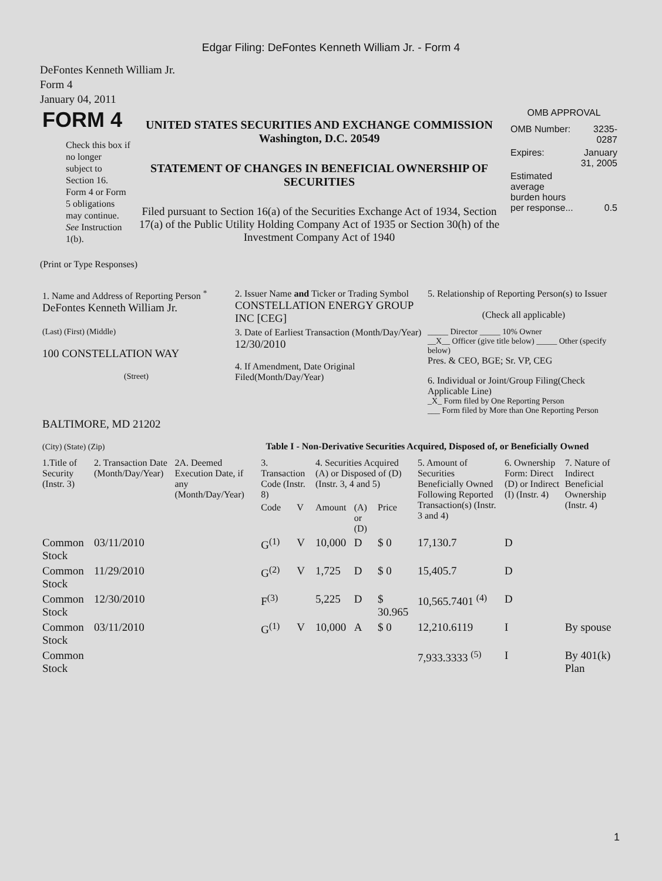Edgar Filing: DeFontes Kenneth William Jr. - Form 4
DeFontes Kenneth William Jr.
Form 4
January 04, 2011
| FORM 4 Check this box if no longer subject to Section 16. Form 4 or Form 5 obligations may continue. See Instruction 1(b). | UNITED STATES SECURITIES AND EXCHANGE COMMISSION Washington, D.C. 20549 STATEMENT OF CHANGES IN BENEFICIAL OWNERSHIP OF SECURITIES Filed pursuant to Section 16(a) of the Securities Exchange Act of 1934, Section 17(a) of the Public Utility Holding Company Act of 1935 or Section 30(h) of the Investment Company Act of 1940 | OMB APPROVAL / OMB Number: / 3235-0287 / / Expires: / January 31, 2005 / / Estimated average burden hours per response... / 0.5 / |
(Print or Type Responses)
| 1. Name and Address of Reporting Person <sup>*</sup> DeFontes Kenneth William Jr. | 2. Issuer Name and Ticker or Trading Symbol CONSTELLATION ENERGY GROUP INC [CEG] | 5. Relationship of Reporting Person(s) to Issuer (Check all applicable) |
| (Last) (First) (Middle) 100 CONSTELLATION WAY (Street) | 3. Date of Earliest Transaction (Month/Day/Year) 12/30/2010 4. If Amendment, Date Original Filed(Month/Day/Year) | _____ Director _____ 10% Owner __X__ Officer (give title below) _____ Other (specify below) Pres. & CEO, BGE; Sr. VP, CEG 6. Individual or Joint/Group Filing(Check Applicable Line) _X_ Form filed by One Reporting Person ___ Form filed by More than One Reporting Person |
| BALTIMORE, MD 21202 (City) (State) (Zip) | Table I - Non-Derivative Securities Acquired, Disposed of, or Beneficially Owned | |
| 1.Title of Security (Instr. 3) | 2. Transaction Date (Month/Day/Year) | 2A. Deemed Execution Date, if any (Month/Day/Year) | 3. Transaction Code (Instr. 8) | | 4. Securities Acquired (A) or Disposed of (D) (Instr. 3, 4 and 5) | | | 5. Amount of Securities Beneficially Owned Following Reported Transaction(s) (Instr. 3 and 4) | 6. Ownership Form: Direct (D) or Indirect (I) (Instr. 4) | 7. Nature of Indirect Beneficial Ownership (Instr. 4) |
| --- | --- | --- | --- | --- | --- | --- | --- | --- | --- | --- |
| | | | Code | V | Amount | (A) or (D) | Price | | | |
| Common Stock | 03/11/2010 | | G<sup>(1)</sup> | V | 10,000 | D | $ 0 | 17,130.7 | D | |
| Common Stock | 11/29/2010 | | G<sup>(2)</sup> | V | 1,725 | D | $ 0 | 15,405.7 | D | |
| Common Stock | 12/30/2010 | | F<sup>(3)</sup> | | 5,225 | D | $ 30.965 | 10,565.7401 <sup>(4)</sup> | D | |
| Common Stock | 03/11/2010 | | G<sup>(1)</sup> | V | 10,000 | A | $ 0 | 12,210.6119 | I | By spouse |
| Common Stock | | | | | | | | 7,933.3333 <sup>(5)</sup> | I | By 401(k) Plan |
1